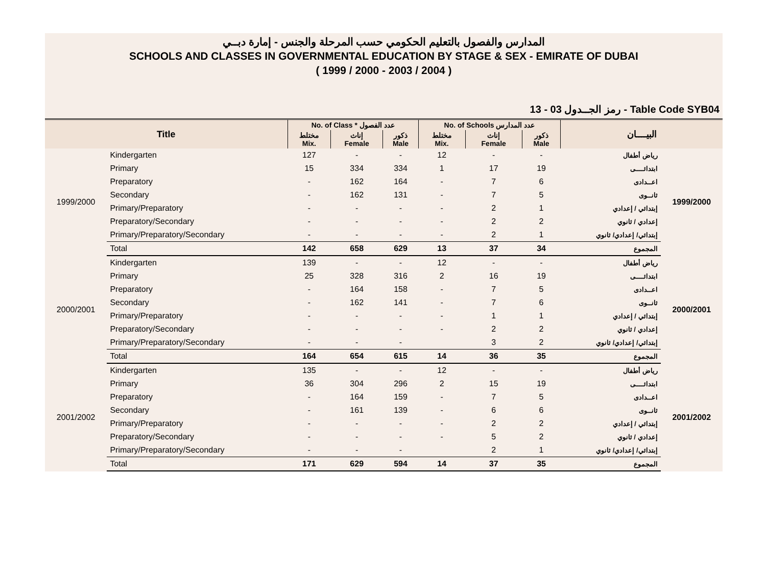المدارس والفصول بالتعليم الحكومي حسب المرحلة والجنس - إمارة دبــي
SCHOOLS AND CLASSES IN GOVERNMENTAL EDUCATION BY STAGE & SEX - EMIRATE OF DUBAI
( 1999 / 2000 - 2003 / 2004 )
رمز الجــدول 03 - 13 - Table Code SYB04
| Title | | No. of Class * عدد الفصول | | | No. of Schools عدد المدارس | | | البيــــان | |
| --- | --- | --- | --- | --- | --- | --- | --- | --- | --- |
| | | مختلط Mix. | إناث Female | ذكور Male | مختلط Mix. | إناث Female | ذكور Male | | |
| 1999/2000 | Kindergarten | 127 | - | - | 12 | - | - | رياض أطفال | 1999/2000 |
| | Primary | 15 | 334 | 334 | 1 | 17 | 19 | ابتدائــــى | |
| | Preparatory | - | 162 | 164 | - | 7 | 6 | اعــدادى | |
| | Secondary | - | 162 | 131 | - | 7 | 5 | ثانــوى | |
| | Primary/Preparatory | - | - | - | - | 2 | 1 | إبتدائي / إعدادي | |
| | Preparatory/Secondary | - | - | - | - | 2 | 2 | إعدادي / ثانوي | |
| | Primary/Preparatory/Secondary | - | - | - | - | 2 | 1 | إبتدائي/ إعدادي/ ثانوي | |
| | Total | 142 | 658 | 629 | 13 | 37 | 34 | المجموع | |
| 2000/2001 | Kindergarten | 139 | - | - | 12 | - | - | رياض أطفال | 2000/2001 |
| | Primary | 25 | 328 | 316 | 2 | 16 | 19 | ابتدائــــى | |
| | Preparatory | - | 164 | 158 | - | 7 | 5 | اعــدادى | |
| | Secondary | - | 162 | 141 | - | 7 | 6 | ثانــوى | |
| | Primary/Preparatory | - | - | - | - | 1 | 1 | إبتدائي / إعدادي | |
| | Preparatory/Secondary | - | - | - | - | 2 | 2 | إعدادي / ثانوي | |
| | Primary/Preparatory/Secondary | - | - | - | | 3 | 2 | إبتدائي/ إعدادي/ ثانوي | |
| | Total | 164 | 654 | 615 | 14 | 36 | 35 | المجموع | |
| 2001/2002 | Kindergarten | 135 | - | - | 12 | - | - | رياض أطفال | 2001/2002 |
| | Primary | 36 | 304 | 296 | 2 | 15 | 19 | ابتدائــــى | |
| | Preparatory | - | 164 | 159 | - | 7 | 5 | اعــدادى | |
| | Secondary | - | 161 | 139 | - | 6 | 6 | ثانــوى | |
| | Primary/Preparatory | - | - | - | - | 2 | 2 | إبتدائي / إعدادي | |
| | Preparatory/Secondary | - | - | - | - | 5 | 2 | إعدادي / ثانوي | |
| | Primary/Preparatory/Secondary | - | - | - | | 2 | 1 | إبتدائي/ إعدادي/ ثانوي | |
| | Total | 171 | 629 | 594 | 14 | 37 | 35 | المجموع | |